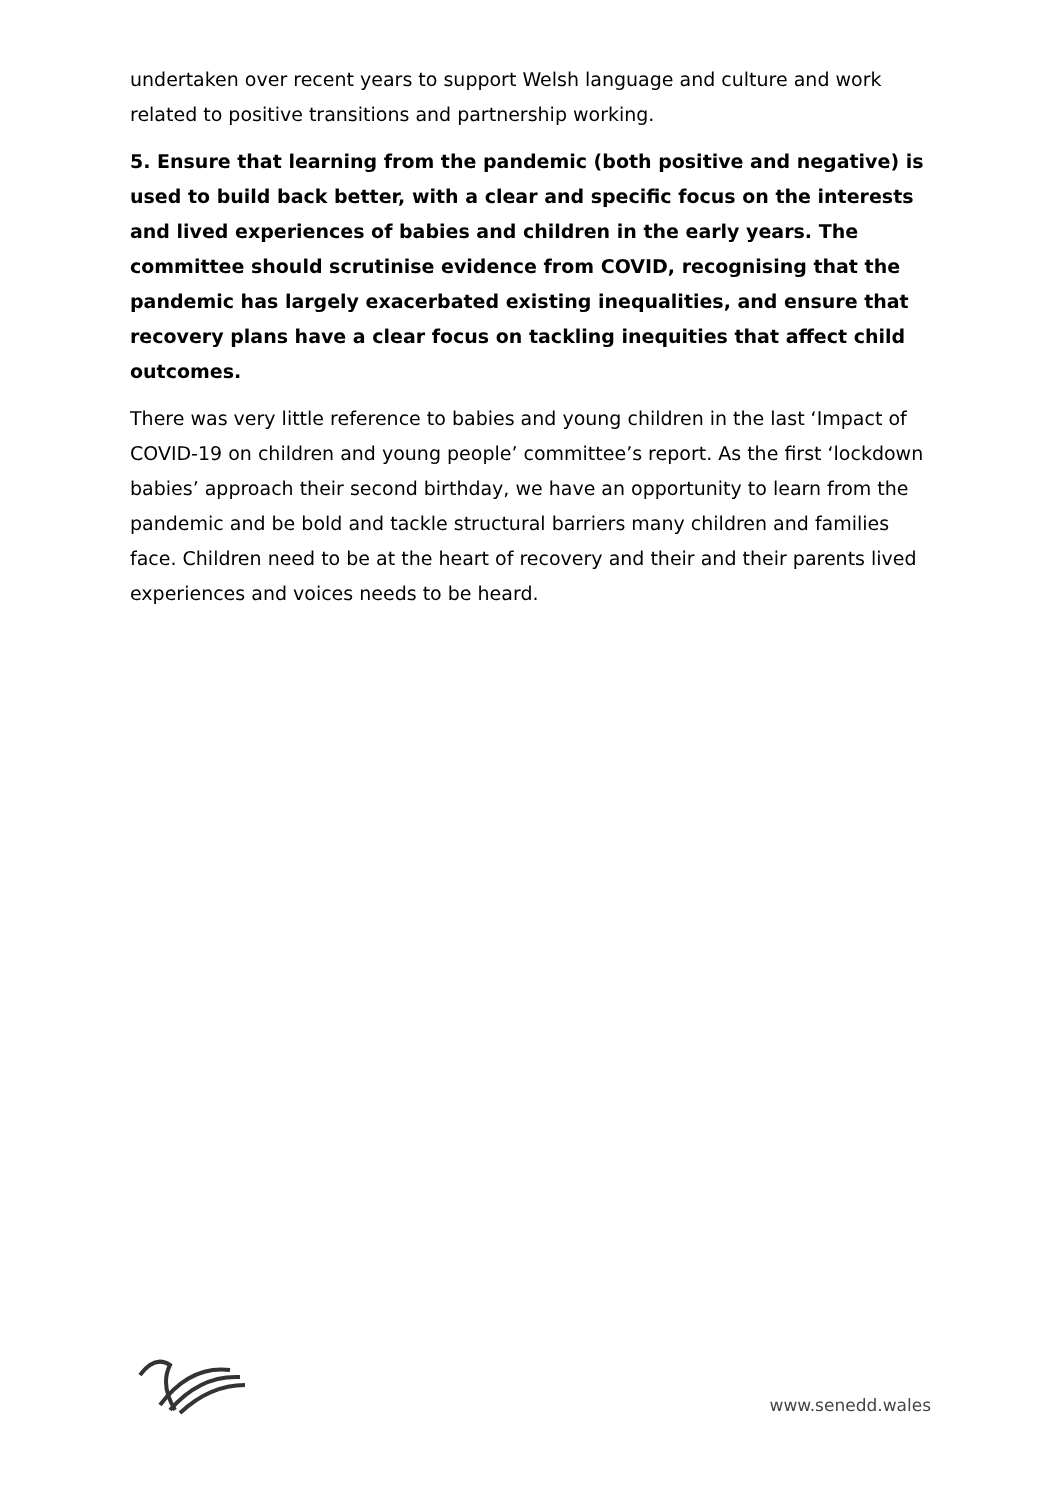undertaken over recent years to support Welsh language and culture and work related to positive transitions and partnership working.
5. Ensure that learning from the pandemic (both positive and negative) is used to build back better, with a clear and specific focus on the interests and lived experiences of babies and children in the early years. The committee should scrutinise evidence from COVID, recognising that the pandemic has largely exacerbated existing inequalities, and ensure that recovery plans have a clear focus on tackling inequities that affect child outcomes.
There was very little reference to babies and young children in the last ‘Impact of COVID-19 on children and young people’ committee’s report. As the first ‘lockdown babies’ approach their second birthday, we have an opportunity to learn from the pandemic and be bold and tackle structural barriers many children and families face. Children need to be at the heart of recovery and their and their parents lived experiences and voices needs to be heard.
www.senedd.wales